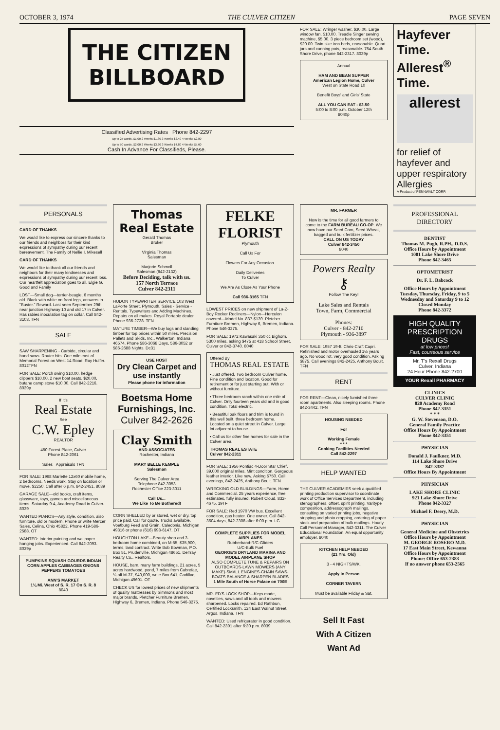OCTOBER 3, 1974 THE CULVER CITIZEN PAGE SEVEN
THE CITIZEN
BILLBOARD
Classified Advertising Rates Phone 842-2297
Up to 25 words, $1.00 2 Weeks $1.80 3 Weeks $2.40 4 Weeks $2.80
Up to 50 words, $2.00 2 Weeks $3.60 3 Weeks $4.80 4 Weeks $5.60
Cash In Advance For Classifieds, Please.
FOR SALE: Wringer washer, $30.00. Large window fan, $10.00. Treadle Singer sewing machine, $5.00. 3 piece bedroom set (wood), $20.00. Twin size iron beds, reasonable. Quart jars and canning pots, reasonable. 754 South Shore Drive, phone 842-2317. 8039p
Annual
HAM AND BEAN SUPPER
American Legion Home, Culver
West on State Road 10
Benefit Boys' and Girls' State
ALL YOU CAN EAT - $2.50
5:00 to 8:00 p.m. October 12th
8040p
Hayfever Time.
Allerest<sup>®</sup> Time.
allerest
for relief of hayfever and upper respiratory Allergies
A Product of PENNWALT CORP.
PERSONALS
CARD OF THANKS
We would like to express our sincere thanks to our friends and neighbors for their kind expressions of sympathy during our recent bereavement. The Family of Nellie I. Mikesell
CARD OF THANKS
We would like to thank all our friends and neighbors for their many kindnesses and expressions of sympathy during our recent loss. Our heartfelt appreciation goes to all. Elgie G. Good and Family
LOST—Small dog—terrier-beagle, 6 months old. Black with white on front legs, answers to "Buster." Reward. Last seen September 29th near junction Highway 10 and old 17 in Culver. Has rabies inoculation tag on collar. Call 842-3103. TFN
SALE
SAW SHARPENING - Carbide, circular and hand saws. Router bits. One mile east of Memorial Forest on West 14 Road. Ray Hulfer. 8012TFN
FOR SALE: Porch swing $10.00, hedge clippers $10.00, 2 new boat seats, $20.00, butane camp stove $10.00. Call 842-2216. 8039p
If It's
Real Estate
See
C.W. Epley
REALTOR
450 Forest Place, Culver
Phone 842-2061
Sales Appraisals TFN
FOR SALE: 1968 Marlette 12x60 mobile home, 2 bedrooms. Needs work. Stay on location or move. $2250. Call after 6 p.m. 842-2451. 8039
GARAGE SALE—old books, craft items, glassware, toys, games and miscellaneous items. Saturday 9-4, Academy Road in Culver. 8039
WANTED PIANOS—Any style, condition, also furniture, old or modern. Phone or write Mercer Sales, Celina, Ohio 45822. Phone 419-586-2588. OT
WANTED: Interior painting and wallpaper hanging jobs. Experienced. Call 842-2093. 8039p
PUMPKINS SQUASH GOURDS INDIAN CORN APPLES CABBAGES ONIONS PEPPERS TOMATOES
ANN'S MARKET
1¼ Mi. West of S. R. 17 On S. R. 8
8040
Thomas
Real Estate
Gerald Thomas
Broker
Virginia Thomas
Salesman
Marjorie Schmoll
Salesman (842-2132)
Before Deciding, talk with us.
157 North Terrace
Culver 842-2311
HUDON TYPEWRITER SERVICE 103 West LaPorte Street, Plymouth. Sales - Service - Rentals. Typewriters and Adding Machines. Repairs on all makes. Royal Portable dealer. Phone 936-2728. TFN
MATURE TIMBER—We buy logs and standing timber for top prices within 50 miles. Precision Pallets and Skids, Inc., Walkerton, Indiana 46574. Phone 586-3068 Days, 586-3052 or 586-2688 Nights. Dc31
USE HOST
Dry Clean Carpet and use instantly
Please phone for information
Boetsma Home Furnishings, Inc.
Culver 842-2626
Clay Smith
AND ASSOCIATES
Rochester, Indiana
MARY BELLE KEMPLE
Salesman
Serving The Culver Area
Telephone 842-3053
Rochester Office 223-3011
Call Us...
We Like To Be Bothered!
CORN SHELLED by or stored, wet or dry, top price paid. Call for quote. Trucks available. Voetburg Feed and Grain, Caledonia, Michigan 49316 or phone (616) 698-6147. OT
HOUGHTON LAKE—Beauty shop and 3-bedroom home combined, on M-55, $35,900, terms, land contract. Write Bob Bowman, P.O. Box 51, Prudenville, Michigan 48651, DeTray Realty Co., Realtors.
HOUSE, barn, many farm buildings, 21 acres, 5 acres hardwood, pond, 7 miles from Cabrefae, ¼ off M-37, $40,000, write Box 641, Cadillac, Michigan 49601. OT
CHECK US for lowest prices of new shipments of quality mattresses by Simmons and most major brands. Pletcher Furniture Bremen, Highway 6, Bremen, Indiana. Phone 546-3275.
FELKE FLORIST
Plymouth
Call Us For
Flowers For Any Occasion.
Daily Deliveries
To Culver
We Are As Close As Your Phone
Call 936-3165 TFN
LOWEST PRICES on new shipment of La-Z-Boy Rocker Recliners—Nylon—Herculon covered—Model No. 837-$139. Pletcher Furniture Bremen, Highway 6, Bremen, Indiana. Phone 546-3275.
FOR SALE: 1972 Kawasaki 350 cc Bighorn, 5300 miles, asking $475 at 418 School Street, Culver or 842-3740. 8040
Offered By
THOMAS REAL ESTATE
• Just offered. Two bedroom Culver home. Fine condition and location. Good for retirement or for just starting out. With or without furniture.
• Three bedroom ranch within one mile of Culver. Only fourteen years old and in good condition. Total electric.
• Beautiful oak floors and trim is found in this well built, three bedroom home. Located on a quiet street in Culver. Large lot adjacent to house.
• Call us for other fine homes for sale in the Culver area.
THOMAS REAL ESTATE
Culver 842-2311
FOR SALE: 1956 Pontiac 4-Door Star Chief, 39,000 original miles. Mint condition. Gorgeous leather interior. Like new. Asking $750. Call evenings, 842-2425, Anthony Boult. TFN
WRECKING OLD BUILDINGS—Farm, Home and Commercial. 25 years experience, free estimates, fully insured. Robert Cloud, 832-4675. 19TF
FOR SALE: Red 1970 VW bus. Excellent condition, gas heater. One owner. Call 842-3604 days, 842-2308 after 6:00 p.m. LG
COMPLETE SUPPLIES FOR MODEL AIRPLANES
Rubberband-R/C-Gliders
U/C-Bulk Fuel
GEORGE'S DRYLAND MARINA AND MODEL AIRPLANE SHOP
ALSO COMPLETE TUNE & REPAIRS ON OUTBOARDS-LAWN MOWERS (ANY MAKE)-SMALL ENGINES-CHAIN SAWS-BOATS BALANCE & SHARPEN BLADES
1 Mile South of Horse Palace on 700E
MR. ED'S LOCK SHOP—Keys made, novelties, saws and all tools and mowers sharpened. Locks repaired. Ed Rathbun, Certified Locksmith, 124 East Walnut Street, Argos, Indiana. TFN
WANTED: Used refrigerator in good condition. Call 842-2391 after 6:30 p.m. 8039
MR. FARMER
Now is the time for all good farmers to come to the FARM BUREAU CO-OP. We now have our Seed Corn, Seed-Wheat, bagged and bulk fertilizer prices.
CALL ON US TODAY
Culver 842-3450
8040
Powers Realty
⚷
Follow The Key!
Lake Sales and Rentals
Town, Farm, Commercial
Phones:
Culver - 842-2710
Plymouth - 936-3897
FOR SALE: 1957 19-ft. Chris-Craft Capri. Refinished and motor overhauled 1½ years ago. No wood rot, very good condition. Asking $875. Call evenings 842-2425, Anthony Boult. TFN
RENT
FOR RENT—Clean, nicely furnished three room apartments. Also sleeping rooms. Phone 842-3442. TFN
HOUSING NEEDED
For
Working Female
* * *
Cooking Facilities Needed
Call 842-2297
HELP WANTED
THE CULVER ACADEMIES seek a qualified printing production supervisor to coordinate work of Office Services Department, including stenographers, offset, spirit printing, Varitype composition, addressograph mailings, consulting on varied printing jobs, negative stripping and photo cropping, ordering of paper stock and preparation of bulk mailings. Hourly. Call Personnel Manager, 842-3311. The Culver Educational Foundation. An equal opportunity employer. 8040
KITCHEN HELP NEEDED
(21 Yrs. Old)
3 - 4 NIGHTS/WK.
Apply in Person
CORNER TAVERN
Must be available Friday & Sat.
Sell It Fast
With A Citizen
Want Ad
PROFESSIONAL DIRECTORY
DENTIST
Thomas M. Pugh, R.PH., D.D.S.
Office Hours by Appointment
1001 Lake Shore Drive
Phone 842-3465
OPTOMETRIST
Dr. F. L. Babcock
Office Hours by Appointment
Tuesday, Thursday, Friday, 9 to 5
Wednesday and Saturday 9 to 12
Closed Monday
Phone 842-3372
HIGH QUALITY PRESCRIPTION DRUGS
at low prices!
Fast, courteous service
Mr. T's Rexall Drugs
Culver, Indiana
24 Hour Phone 842-2700
YOUR Rexall PHARMACY
CLINICS
CULVER CLINIC
820 Academy Road
Phone 842-3351
* * *
G. W. Stevenson, D.O.
General Family Practice
Office Hours By Appointment
Phone 842-3351
PHYSICIAN
Donald J. Faulkner, M.D.
114 Lake Shore Drive
842-3387
Office Hours By Appointment
PHYSICIAN
LAKE SHORE CLINIC
921 Lake Shore Drive
Phone 842-3327
Michael F. Deery, M.D.
PHYSICIAN
General Medicine and Obstetrics
Office Hours by Appointment
M. GEORGE ROSERO M.D.
17 East Main Street, Kewanna
Office Hours by Appointment
Phone: Office 653-2383
If no answer phone 653-2565